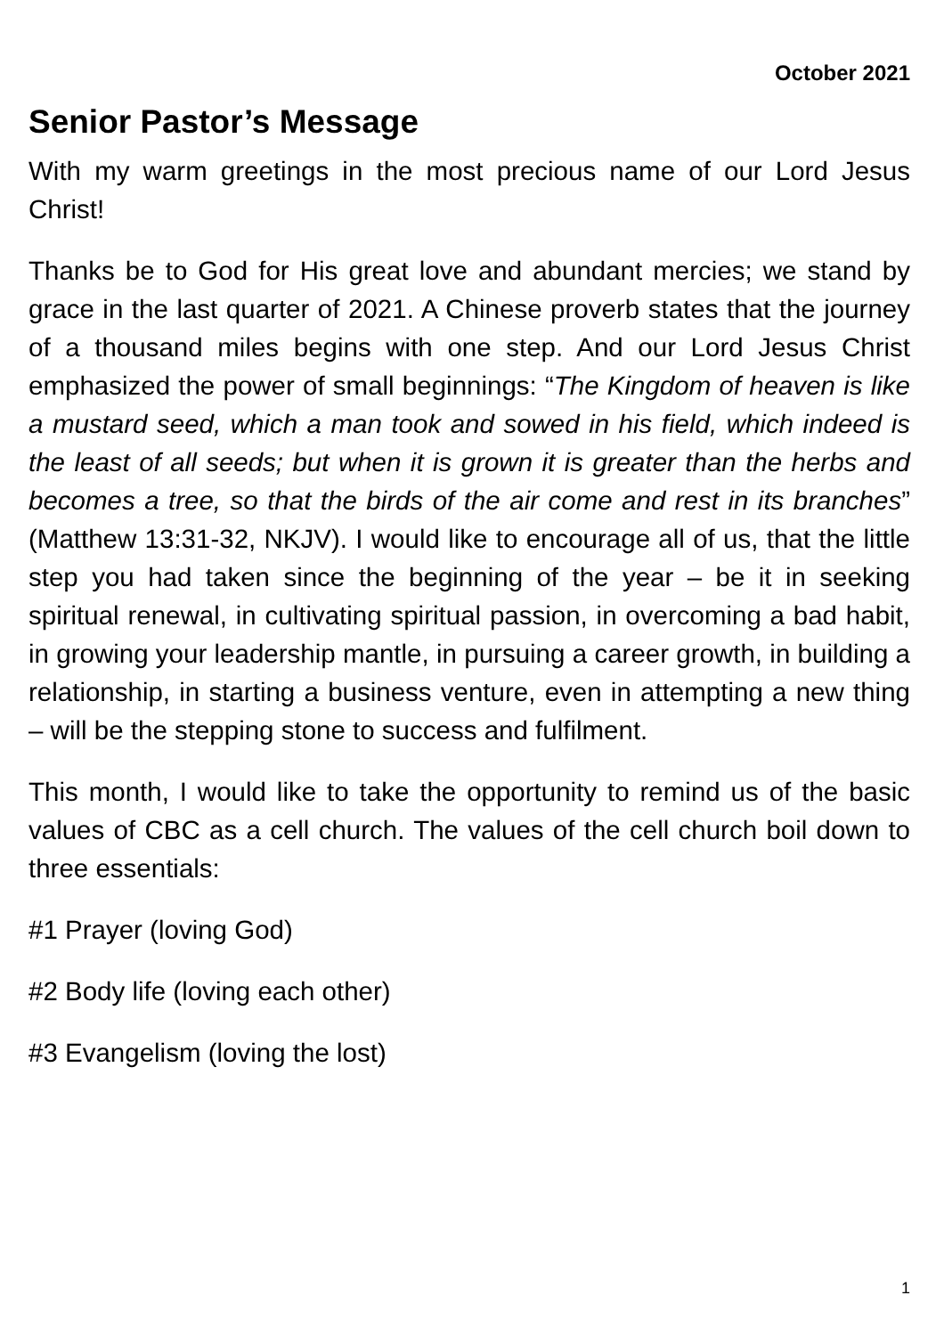October 2021
Senior Pastor’s Message
With my warm greetings in the most precious name of our Lord Jesus Christ!
Thanks be to God for His great love and abundant mercies; we stand by grace in the last quarter of 2021. A Chinese proverb states that the journey of a thousand miles begins with one step. And our Lord Jesus Christ emphasized the power of small beginnings: “The Kingdom of heaven is like a mustard seed, which a man took and sowed in his field, which indeed is the least of all seeds; but when it is grown it is greater than the herbs and becomes a tree, so that the birds of the air come and rest in its branches” (Matthew 13:31-32, NKJV). I would like to encourage all of us, that the little step you had taken since the beginning of the year – be it in seeking spiritual renewal, in cultivating spiritual passion, in overcoming a bad habit, in growing your leadership mantle, in pursuing a career growth, in building a relationship, in starting a business venture, even in attempting a new thing – will be the stepping stone to success and fulfilment.
This month, I would like to take the opportunity to remind us of the basic values of CBC as a cell church. The values of the cell church boil down to three essentials:
#1 Prayer (loving God)
#2 Body life (loving each other)
#3 Evangelism (loving the lost)
1